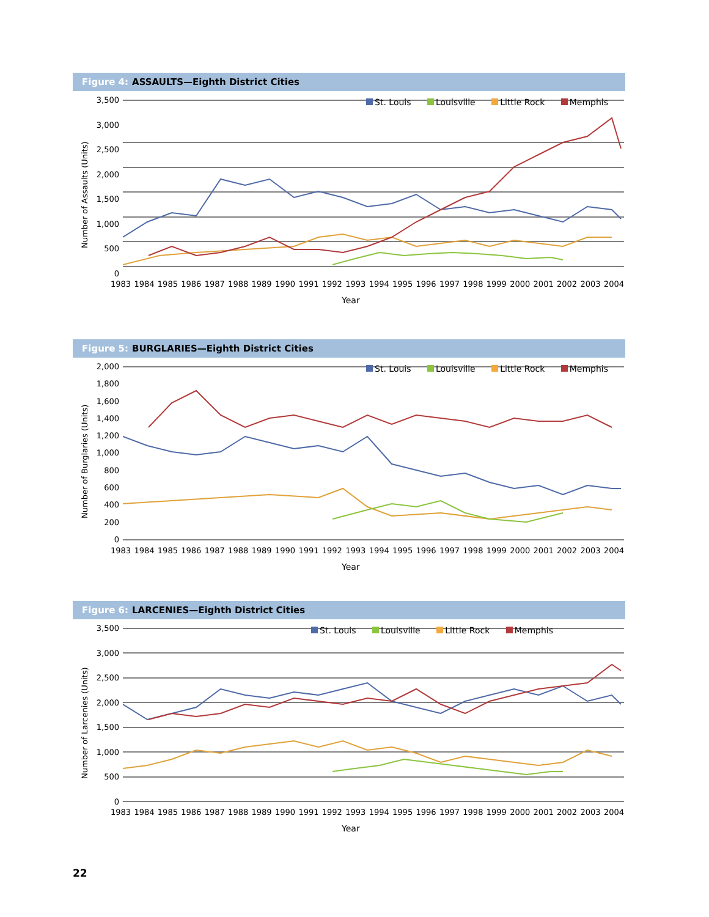Figure 4: ASSAULTS—Eighth District Cities
Number of Assaults (Units)
3,500
3,000
2,500
2,000
1,500
1,000
500
0
St. Louis Louisville Little Rock Memphis
1983 1984 1985 1986 1987 1988 1989 1990 1991 1992 1993 1994 1995 1996 1997 1998 1999 2000 2001 2002 2003 2004
Year
Figure 5: BURGLARIES—Eighth District Cities
Number of Burglaries (Units)
2,000
1,800
1,600
1,400
1,200
1,000
800
600
400
200
0
St. Louis Louisville Little Rock Memphis
1983 1984 1985 1986 1987 1988 1989 1990 1991 1992 1993 1994 1995 1996 1997 1998 1999 2000 2001 2002 2003 2004
Year
Figure 6: LARCENIES—Eighth District Cities
Number of Larcenies (Units)
3,500
3,000
2,500
2,000
1,500
1,000
500
0
St. Louis Louisville Little Rock Memphis
1983 1984 1985 1986 1987 1988 1989 1990 1991 1992 1993 1994 1995 1996 1997 1998 1999 2000 2001 2002 2003 2004
Year
22